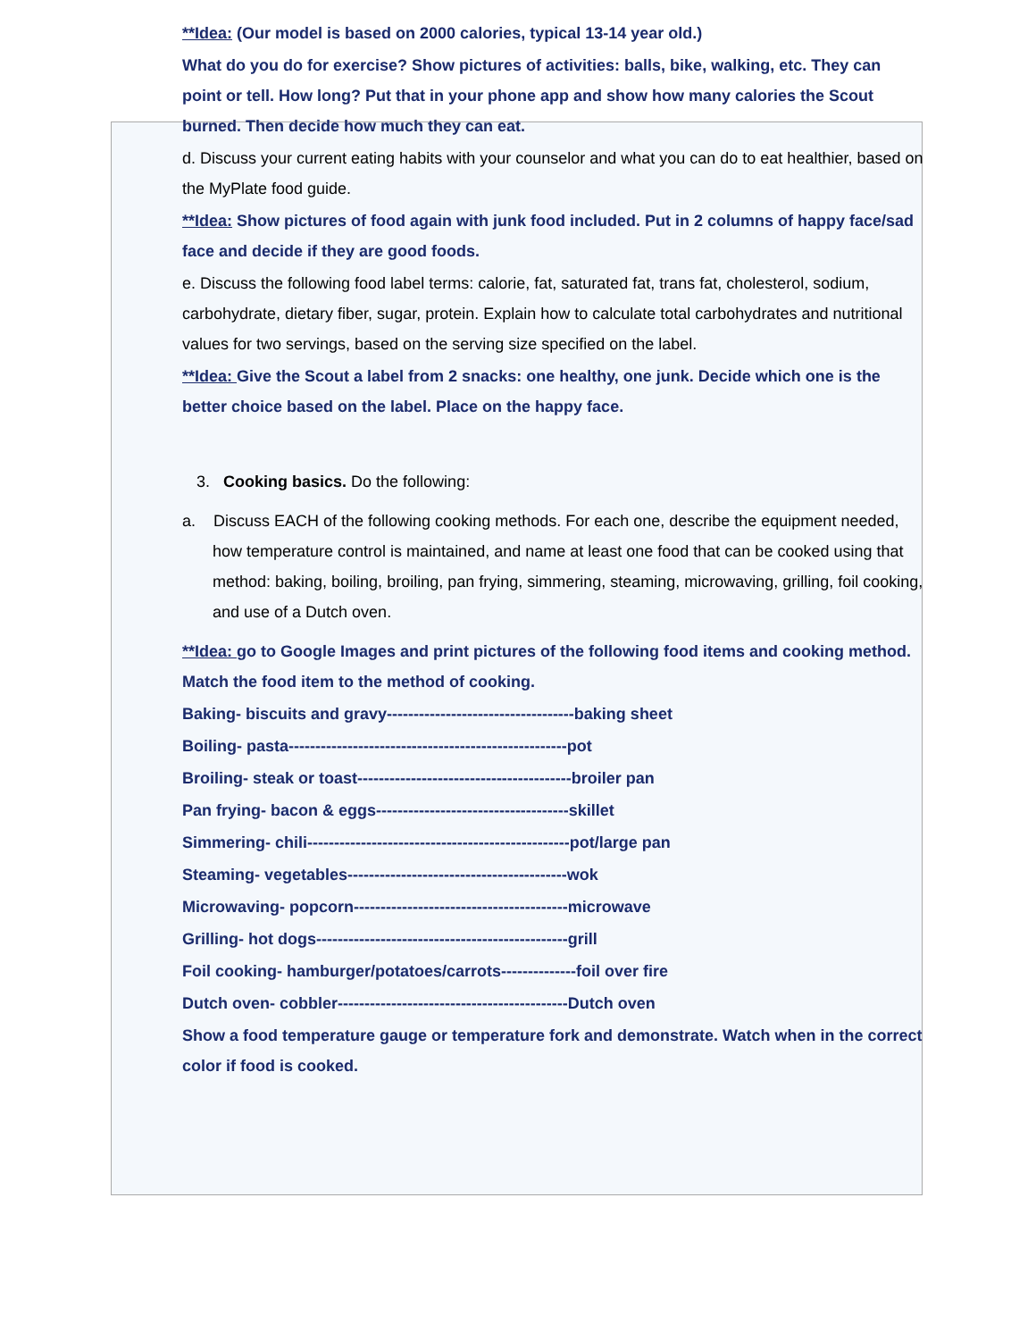**Idea: (Our model is based on 2000 calories, typical 13-14 year old.)
What do you do for exercise? Show pictures of activities: balls, bike, walking, etc. They can point or tell. How long? Put that in your phone app and show how many calories the Scout burned. Then decide how much they can eat.
d. Discuss your current eating habits with your counselor and what you can do to eat healthier, based on the MyPlate food guide.
**Idea: Show pictures of food again with junk food included. Put in 2 columns of happy face/sad face and decide if they are good foods.
e. Discuss the following food label terms: calorie, fat, saturated fat, trans fat, cholesterol, sodium, carbohydrate, dietary fiber, sugar, protein. Explain how to calculate total carbohydrates and nutritional values for two servings, based on the serving size specified on the label.
**Idea: Give the Scout a label from 2 snacks: one healthy, one junk. Decide which one is the better choice based on the label. Place on the happy face.
3. Cooking basics. Do the following:
a. Discuss EACH of the following cooking methods. For each one, describe the equipment needed, how temperature control is maintained, and name at least one food that can be cooked using that method: baking, boiling, broiling, pan frying, simmering, steaming, microwaving, grilling, foil cooking, and use of a Dutch oven.
**Idea: go to Google Images and print pictures of the following food items and cooking method. Match the food item to the method of cooking.
Baking- biscuits and gravy-----------------------------------baking sheet
Boiling- pasta----------------------------------------------------pot
Broiling- steak or toast----------------------------------------broiler pan
Pan frying- bacon & eggs------------------------------------skillet
Simmering- chili-------------------------------------------------pot/large pan
Steaming- vegetables-----------------------------------------wok
Microwaving- popcorn----------------------------------------microwave
Grilling- hot dogs-----------------------------------------------grill
Foil cooking- hamburger/potatoes/carrots--------------foil over fire
Dutch oven- cobbler-------------------------------------------Dutch oven
Show a food temperature gauge or temperature fork and demonstrate. Watch when in the correct color if food is cooked.